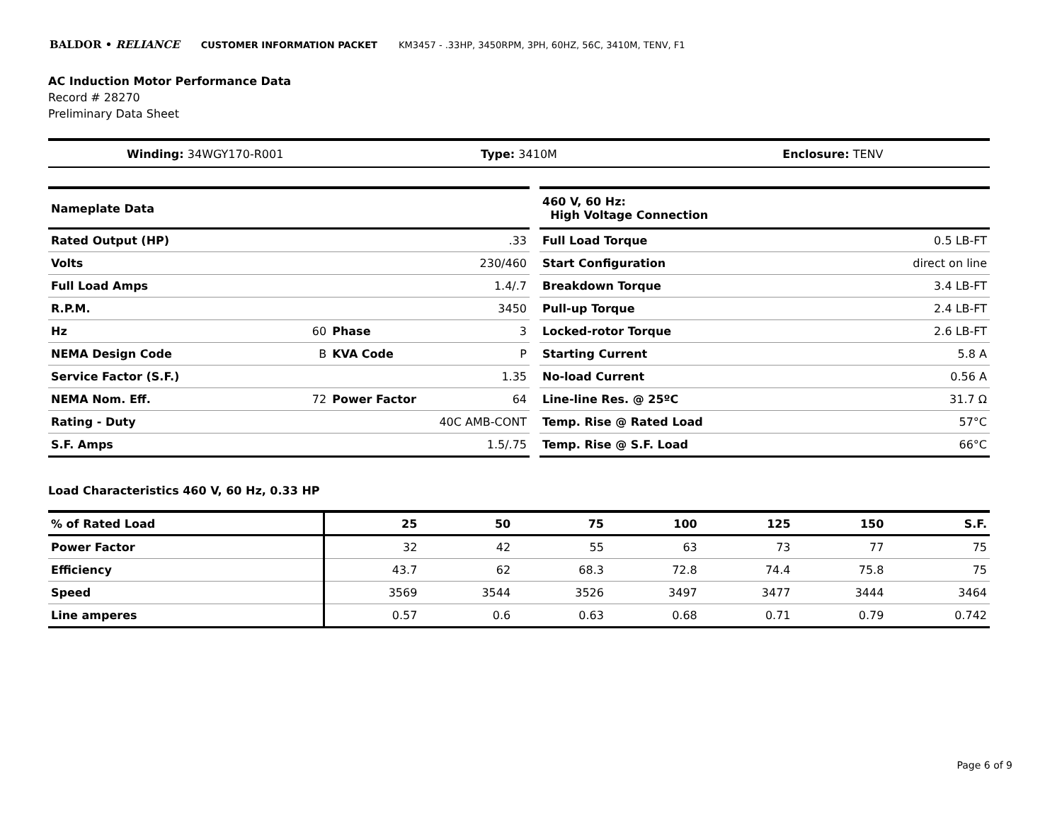BALDOR • RELIANCE CUSTOMER INFORMATION PACKET KM3457 - .33HP, 3450RPM, 3PH, 60HZ, 56C, 3410M, TENV, F1
AC Induction Motor Performance Data
Record # 28270
Preliminary Data Sheet
Winding: 34WGY170-R001 Type: 3410M Enclosure: TENV
| Nameplate Data | | | |
| Rated Output (HP) | .33 | | |
| Volts | 230/460 | | |
| Full Load Amps | 1.4/.7 | | |
| R.P.M. | 3450 | | |
| Hz | 60 | Phase | 3 |
| NEMA Design Code | B | KVA Code | P |
| Service Factor (S.F.) | 1.35 | | |
| NEMA Nom. Eff. | 72 | Power Factor | 64 |
| Rating - Duty | 40C AMB-CONT | | |
| S.F. Amps | 1.5/.75 | | |
| 460 V, 60 Hz: High Voltage Connection | |
| Full Load Torque | 0.5 LB-FT |
| Start Configuration | direct on line |
| Breakdown Torque | 3.4 LB-FT |
| Pull-up Torque | 2.4 LB-FT |
| Locked-rotor Torque | 2.6 LB-FT |
| Starting Current | 5.8 A |
| No-load Current | 0.56 A |
| Line-line Res. @ 25ºC | 31.7 Ω |
| Temp. Rise @ Rated Load | 57°C |
| Temp. Rise @ S.F. Load | 66°C |
Load Characteristics 460 V, 60 Hz, 0.33 HP
| % of Rated Load | 25 | 50 | 75 | 100 | 125 | 150 | S.F. |
| --- | --- | --- | --- | --- | --- | --- | --- |
| Power Factor | 32 | 42 | 55 | 63 | 73 | 77 | 75 |
| Efficiency | 43.7 | 62 | 68.3 | 72.8 | 74.4 | 75.8 | 75 |
| Speed | 3569 | 3544 | 3526 | 3497 | 3477 | 3444 | 3464 |
| Line amperes | 0.57 | 0.6 | 0.63 | 0.68 | 0.71 | 0.79 | 0.742 |
Page 6 of 9